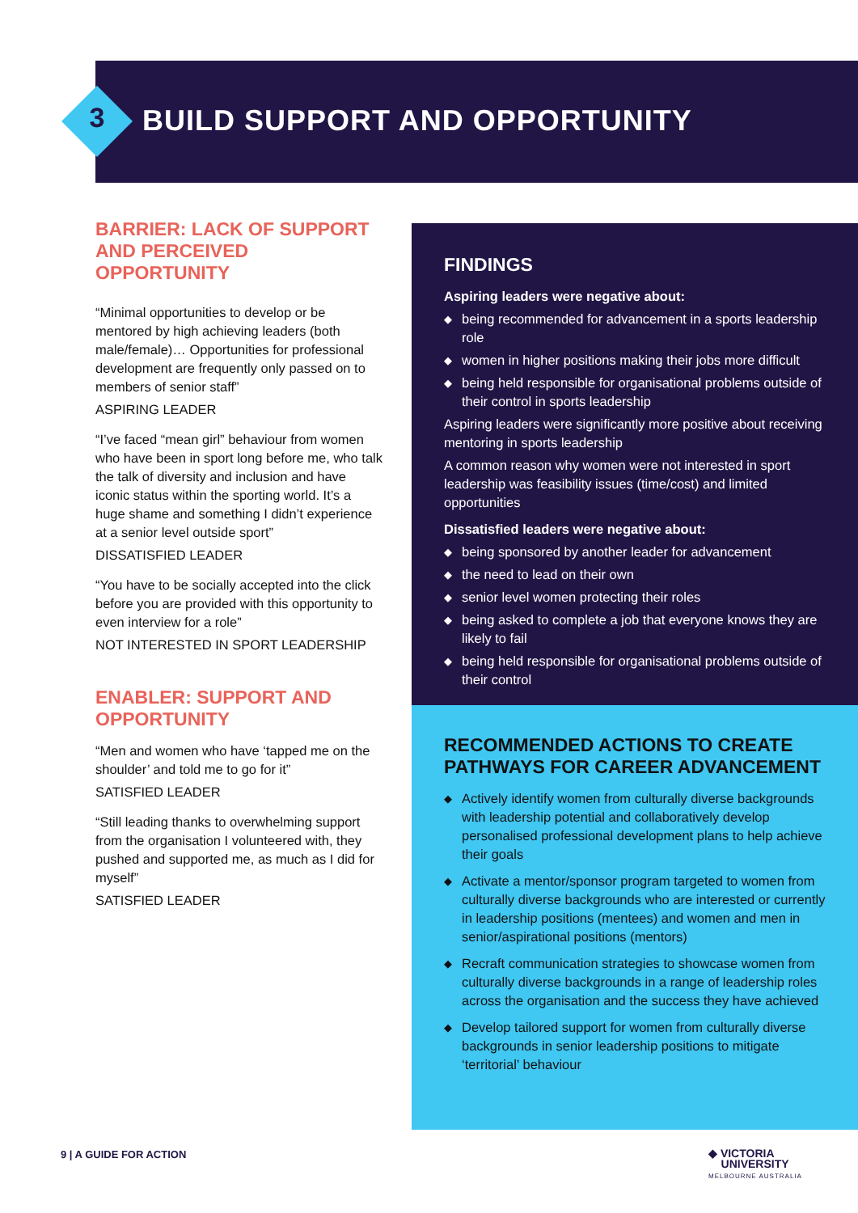3 BUILD SUPPORT AND OPPORTUNITY
BARRIER: LACK OF SUPPORT AND PERCEIVED OPPORTUNITY
“Minimal opportunities to develop or be mentored by high achieving leaders (both male/female)… Opportunities for professional development are frequently only passed on to members of senior staff”
ASPIRING LEADER
“I’ve faced “mean girl” behaviour from women who have been in sport long before me, who talk the talk of diversity and inclusion and have iconic status within the sporting world. It’s a huge shame and something I didn’t experience at a senior level outside sport”
DISSATISFIED LEADER
“You have to be socially accepted into the click before you are provided with this opportunity to even interview for a role”
NOT INTERESTED IN SPORT LEADERSHIP
ENABLER: SUPPORT AND OPPORTUNITY
“Men and women who have ‘tapped me on the shoulder’ and told me to go for it”
SATISFIED LEADER
“Still leading thanks to overwhelming support from the organisation I volunteered with, they pushed and supported me, as much as I did for myself”
SATISFIED LEADER
FINDINGS
Aspiring leaders were negative about:
◆ being recommended for advancement in a sports leadership role
◆ women in higher positions making their jobs more difficult
◆ being held responsible for organisational problems outside of their control in sports leadership
Aspiring leaders were significantly more positive about receiving mentoring in sports leadership
A common reason why women were not interested in sport leadership was feasibility issues (time/cost) and limited opportunities
Dissatisfied leaders were negative about:
◆ being sponsored by another leader for advancement
◆ the need to lead on their own
◆ senior level women protecting their roles
◆ being asked to complete a job that everyone knows they are likely to fail
◆ being held responsible for organisational problems outside of their control
RECOMMENDED ACTIONS TO CREATE PATHWAYS FOR CAREER ADVANCEMENT
◆ Actively identify women from culturally diverse backgrounds with leadership potential and collaboratively develop personalised professional development plans to help achieve their goals
◆ Activate a mentor/sponsor program targeted to women from culturally diverse backgrounds who are interested or currently in leadership positions (mentees) and women and men in senior/aspirational positions (mentors)
◆ Recraft communication strategies to showcase women from culturally diverse backgrounds in a range of leadership roles across the organisation and the success they have achieved
◆ Develop tailored support for women from culturally diverse backgrounds in senior leadership positions to mitigate ‘territorial’ behaviour
9 | A GUIDE FOR ACTION
◆ VICTORIA
UNIVERSITY
MELBOURNE AUSTRALIA